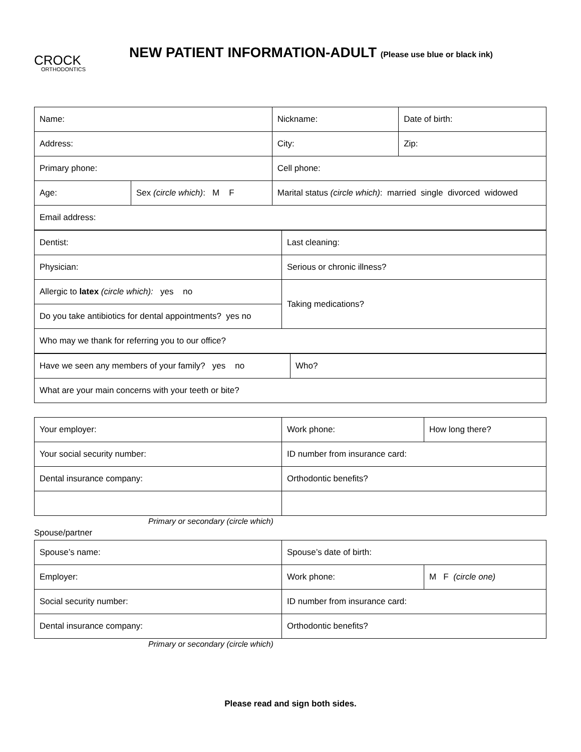CROCK
ORTHODONTICS
NEW PATIENT INFORMATION-ADULT (Please use blue or black ink)
| Name: | | Nickname: | Date of birth: |
| Address: | | City: | Zip: |
| Primary phone: | | Cell phone: | |
| Age: | Sex (circle which) : M F | Marital status (circle which) : married single divorced widowed | |
| Email address: | | | |
| Dentist: | Last cleaning: |
| Physician: | Serious or chronic illness? |
| Allergic to latex (circle which): yes no | Taking medications? |
| Do you take antibiotics for dental appointments? yes no | |
| Who may we thank for referring you to our office? | |
| Have we seen any members of your family? yes no | Who? |
| What are your main concerns with your teeth or bite? | |
| Your employer: | Work phone: | How long there? |
| Your social security number: | ID number from insurance card: | |
| Dental insurance company: | Orthodontic benefits? | |
Primary or secondary (circle which)
Spouse/partner
| Spouse’s name: | Spouse’s date of birth: | |
| Employer: | Work phone: | M F (circle one) |
| Social security number: | ID number from insurance card: | |
| Dental insurance company: | Orthodontic benefits? | |
Primary or secondary (circle which)
Please read and sign both sides.